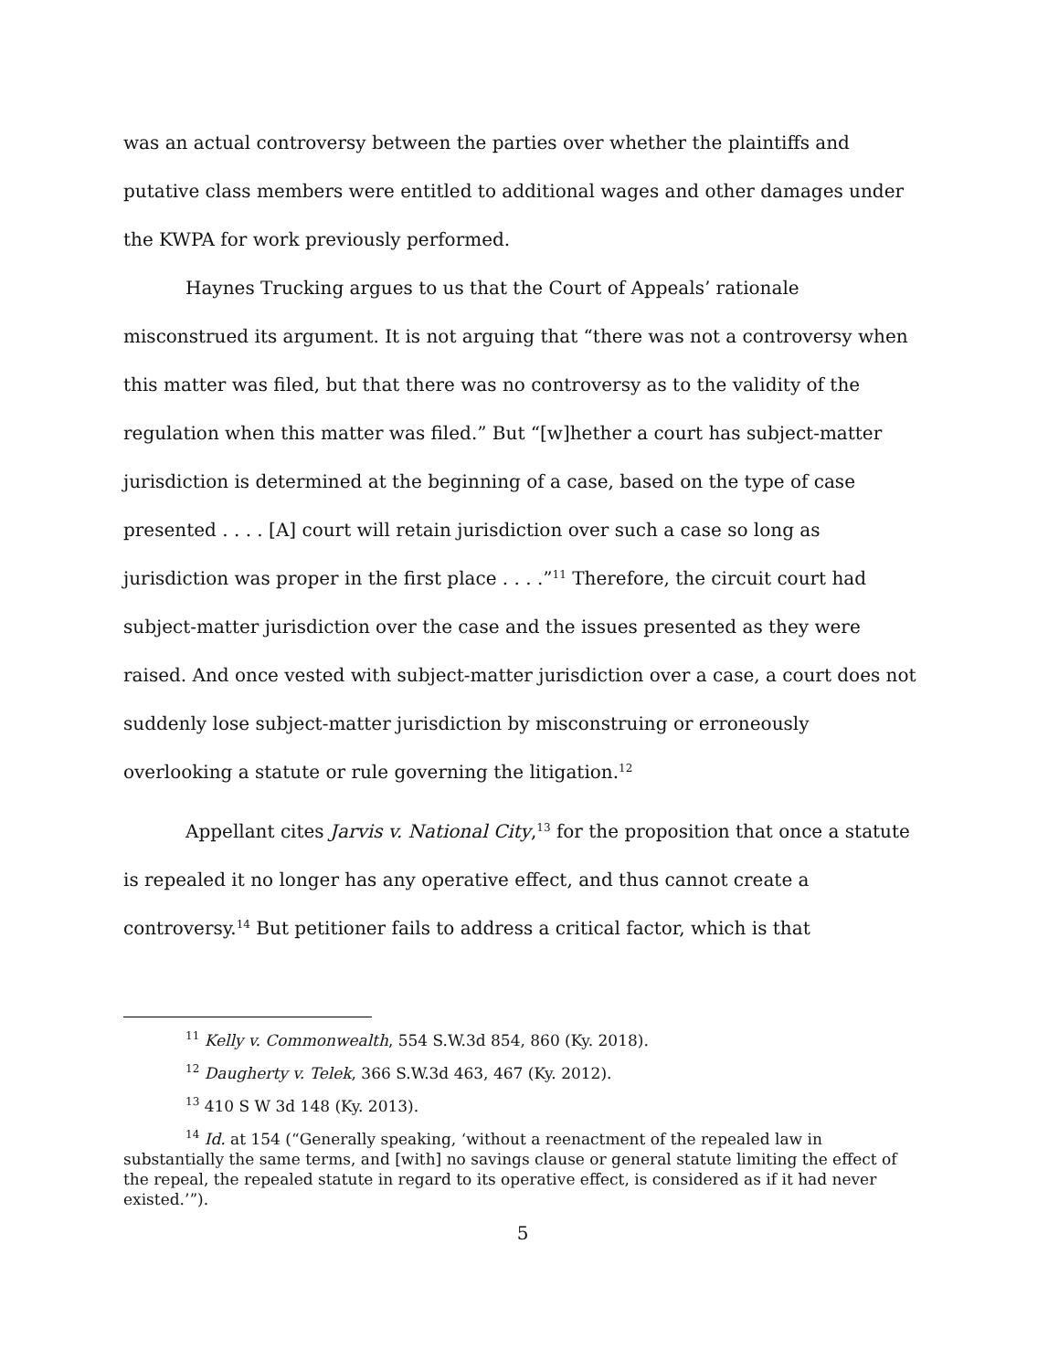was an actual controversy between the parties over whether the plaintiffs and putative class members were entitled to additional wages and other damages under the KWPA for work previously performed.
Haynes Trucking argues to us that the Court of Appeals’ rationale misconstrued its argument. It is not arguing that “there was not a controversy when this matter was filed, but that there was no controversy as to the validity of the regulation when this matter was filed.” But “[w]hether a court has subject-matter jurisdiction is determined at the beginning of a case, based on the type of case presented . . . . [A] court will retain jurisdiction over such a case so long as jurisdiction was proper in the first place . . . .”<sup>11</sup> Therefore, the circuit court had subject-matter jurisdiction over the case and the issues presented as they were raised. And once vested with subject-matter jurisdiction over a case, a court does not suddenly lose subject-matter jurisdiction by misconstruing or erroneously overlooking a statute or rule governing the litigation.<sup>12</sup>
Appellant cites Jarvis v. National City,<sup>13</sup> for the proposition that once a statute is repealed it no longer has any operative effect, and thus cannot create a controversy.<sup>14</sup> But petitioner fails to address a critical factor, which is that
<sup>11</sup> Kelly v. Commonwealth, 554 S.W.3d 854, 860 (Ky. 2018).
<sup>12</sup> Daugherty v. Telek, 366 S.W.3d 463, 467 (Ky. 2012).
<sup>13</sup> 410 S W 3d 148 (Ky. 2013).
<sup>14</sup> Id. at 154 (“Generally speaking, ‘without a reenactment of the repealed law in substantially the same terms, and [with] no savings clause or general statute limiting the effect of the repeal, the repealed statute in regard to its operative effect, is considered as if it had never existed.’”).
5